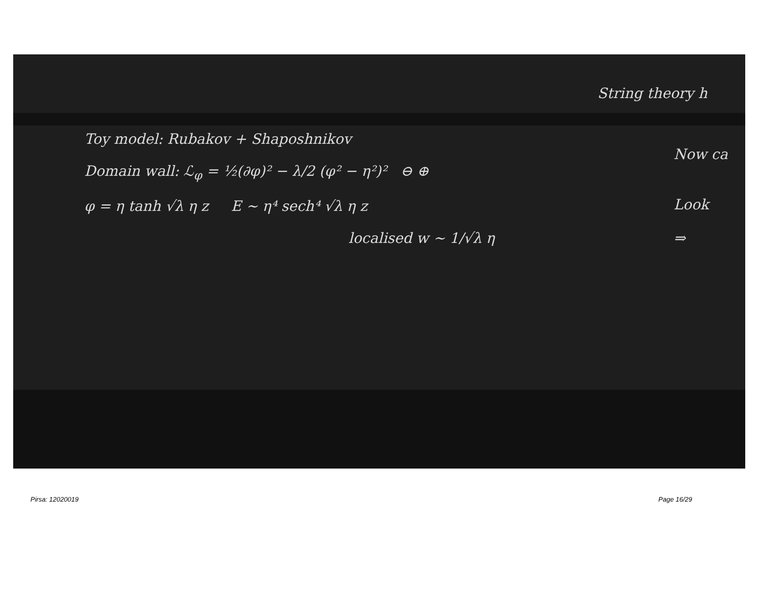String theory h
Toy model: Rubakov + Shaposhnikov
Domain wall: ℒ<sub>φ</sub> = ½(∂φ)² − λ/2 (φ² − η²)² ⊖ ⊕
φ = η tanh √λ η z E ~ η⁴ sech⁴ √λ η z
localised w ~ 1/√λ η
Now ca
Look
⇒
Pirsa: 12020019 Page 16/29